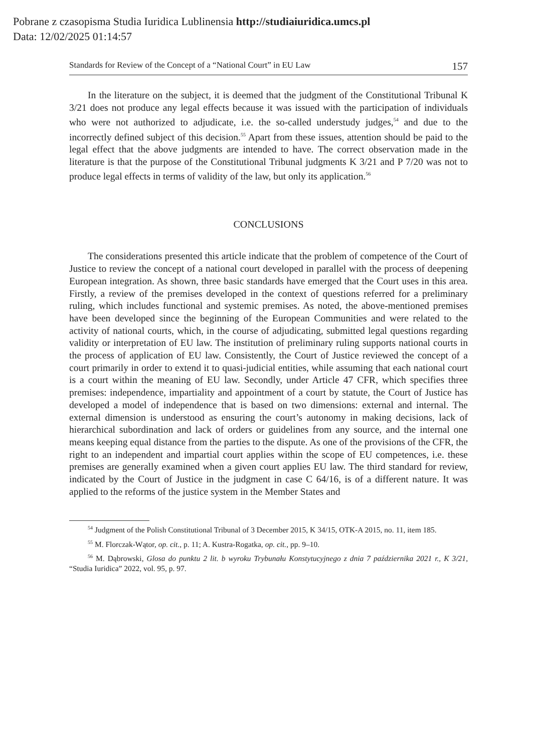Pobrane z czasopisma Studia Iuridica Lublinensia http://studiaiuridica.umcs.pl
Data: 12/02/2025 01:14:57
Standards for Review of the Concept of a “National Court” in EU Law 157
In the literature on the subject, it is deemed that the judgment of the Constitutional Tribunal K 3/21 does not produce any legal effects because it was issued with the participation of individuals who were not authorized to adjudicate, i.e. the so-called understudy judges,<sup>54</sup> and due to the incorrectly defined subject of this decision.<sup>55</sup> Apart from these issues, attention should be paid to the legal effect that the above judgments are intended to have. The correct observation made in the literature is that the purpose of the Constitutional Tribunal judgments K 3/21 and P 7/20 was not to produce legal effects in terms of validity of the law, but only its application.<sup>56</sup>
CONCLUSIONS
The considerations presented this article indicate that the problem of competence of the Court of Justice to review the concept of a national court developed in parallel with the process of deepening European integration. As shown, three basic standards have emerged that the Court uses in this area. Firstly, a review of the premises developed in the context of questions referred for a preliminary ruling, which includes functional and systemic premises. As noted, the above-mentioned premises have been developed since the beginning of the European Communities and were related to the activity of national courts, which, in the course of adjudicating, submitted legal questions regarding validity or interpretation of EU law. The institution of preliminary ruling supports national courts in the process of application of EU law. Consistently, the Court of Justice reviewed the concept of a court primarily in order to extend it to quasi-judicial entities, while assuming that each national court is a court within the meaning of EU law. Secondly, under Article 47 CFR, which specifies three premises: independence, impartiality and appointment of a court by statute, the Court of Justice has developed a model of independence that is based on two dimensions: external and internal. The external dimension is understood as ensuring the court’s autonomy in making decisions, lack of hierarchical subordination and lack of orders or guidelines from any source, and the internal one means keeping equal distance from the parties to the dispute. As one of the provisions of the CFR, the right to an independent and impartial court applies within the scope of EU competences, i.e. these premises are generally examined when a given court applies EU law. The third standard for review, indicated by the Court of Justice in the judgment in case C 64/16, is of a different nature. It was applied to the reforms of the justice system in the Member States and
<sup>54</sup> Judgment of the Polish Constitutional Tribunal of 3 December 2015, K 34/15, OTK-A 2015, no. 11, item 185.
<sup>55</sup> M. Florczak-Wątor, op. cit., p. 11; A. Kustra-Rogatka, op. cit., pp. 9–10.
<sup>56</sup> M. Dąbrowski, Glosa do punktu 2 lit. b wyroku Trybunału Konstytucyjnego z dnia 7 października 2021 r., K 3/21, “Studia Iuridica” 2022, vol. 95, p. 97.